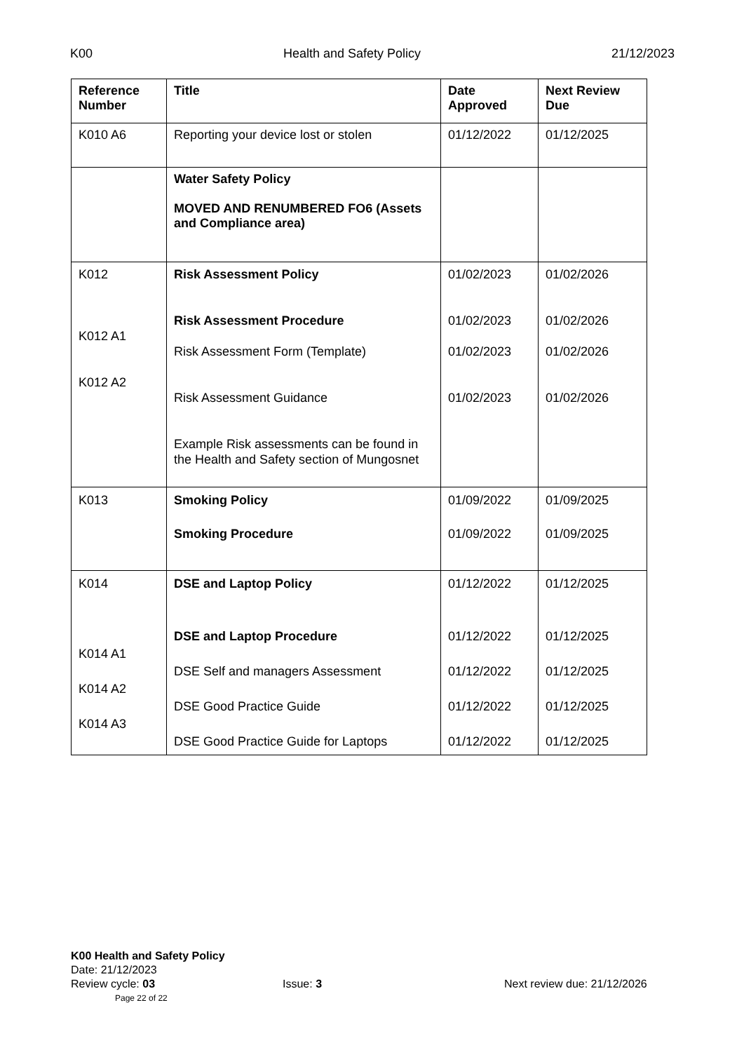K00 Health and Safety Policy 21/12/2023
| Reference Number | Title | Date Approved | Next Review Due |
| --- | --- | --- | --- |
| K010 A6 | Reporting your device lost or stolen | 01/12/2022 | 01/12/2025 |
| | Water Safety Policy MOVED AND RENUMBERED FO6 (Assets and Compliance area) | | |
| K012 K012 A1 K012 A2 | Risk Assessment Policy Risk Assessment Procedure Risk Assessment Form (Template) Risk Assessment Guidance Example Risk assessments can be found in the Health and Safety section of Mungosnet | 01/02/2023 01/02/2023 01/02/2023 01/02/2023 | 01/02/2026 01/02/2026 01/02/2026 01/02/2026 |
| K013 | Smoking Policy Smoking Procedure | 01/09/2022 01/09/2022 | 01/09/2025 01/09/2025 |
| K014 K014 A1 K014 A2 K014 A3 | DSE and Laptop Policy DSE and Laptop Procedure DSE Self and managers Assessment DSE Good Practice Guide DSE Good Practice Guide for Laptops | 01/12/2022 01/12/2022 01/12/2022 01/12/2022 01/12/2022 | 01/12/2025 01/12/2025 01/12/2025 01/12/2025 01/12/2025 |
K00 Health and Safety Policy
Date: 21/12/2023
Review cycle: 03 Issue: 3 Next review due: 21/12/2026
Page 22 of 22